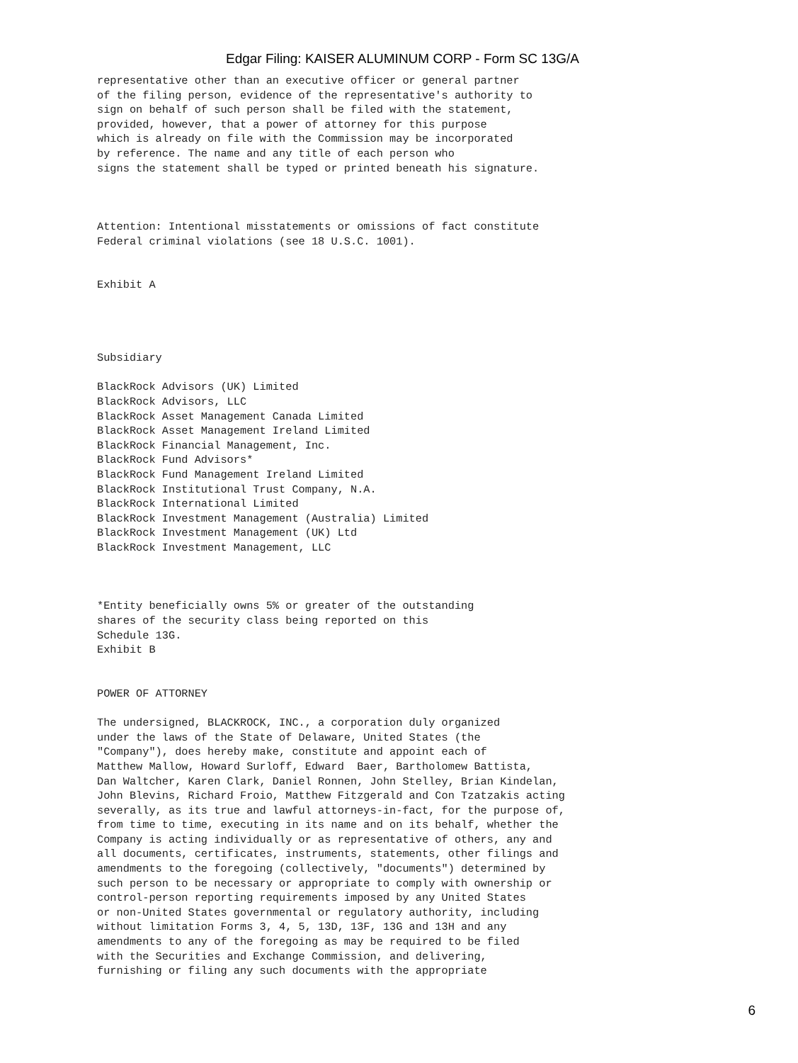Edgar Filing: KAISER ALUMINUM CORP - Form SC 13G/A
representative other than an executive officer or general partner
of the filing person, evidence of the representative's authority to
sign on behalf of such person shall be filed with the statement,
provided, however, that a power of attorney for this purpose
which is already on file with the Commission may be incorporated
by reference. The name and any title of each person who
signs the statement shall be typed or printed beneath his signature.



Attention: Intentional misstatements or omissions of fact constitute
Federal criminal violations (see 18 U.S.C. 1001).


Exhibit A




Subsidiary

BlackRock Advisors (UK) Limited
BlackRock Advisors, LLC
BlackRock Asset Management Canada Limited
BlackRock Asset Management Ireland Limited
BlackRock Financial Management, Inc.
BlackRock Fund Advisors*
BlackRock Fund Management Ireland Limited
BlackRock Institutional Trust Company, N.A.
BlackRock International Limited
BlackRock Investment Management (Australia) Limited
BlackRock Investment Management (UK) Ltd
BlackRock Investment Management, LLC



*Entity beneficially owns 5% or greater of the outstanding
shares of the security class being reported on this
Schedule 13G.
Exhibit B


POWER OF ATTORNEY

The undersigned, BLACKROCK, INC., a corporation duly organized
under the laws of the State of Delaware, United States (the
"Company"), does hereby make, constitute and appoint each of
Matthew Mallow, Howard Surloff, Edward  Baer, Bartholomew Battista,
Dan Waltcher, Karen Clark, Daniel Ronnen, John Stelley, Brian Kindelan,
John Blevins, Richard Froio, Matthew Fitzgerald and Con Tzatzakis acting
severally, as its true and lawful attorneys-in-fact, for the purpose of,
from time to time, executing in its name and on its behalf, whether the
Company is acting individually or as representative of others, any and
all documents, certificates, instruments, statements, other filings and
amendments to the foregoing (collectively, "documents") determined by
such person to be necessary or appropriate to comply with ownership or
control-person reporting requirements imposed by any United States
or non-United States governmental or regulatory authority, including
without limitation Forms 3, 4, 5, 13D, 13F, 13G and 13H and any
amendments to any of the foregoing as may be required to be filed
with the Securities and Exchange Commission, and delivering,
furnishing or filing any such documents with the appropriate
6